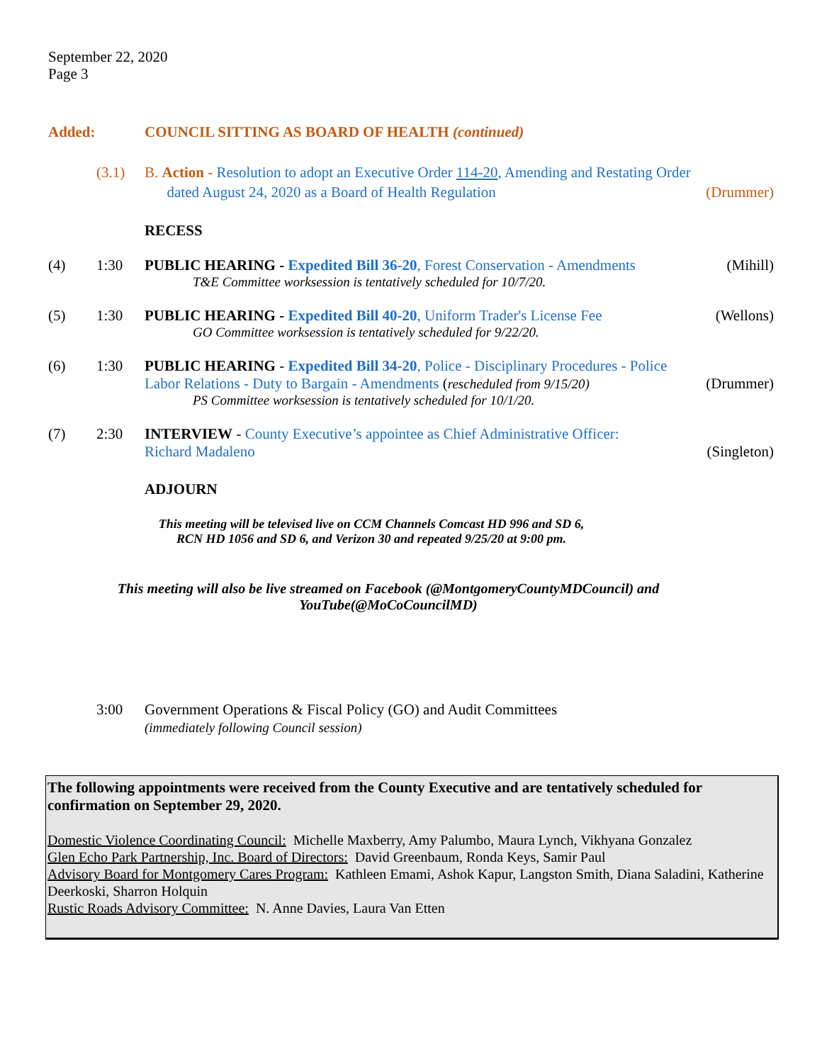September 22, 2020
Page 3
Added: COUNCIL SITTING AS BOARD OF HEALTH (continued)
(3.1) B. Action - Resolution to adopt an Executive Order 114-20, Amending and Restating Order
dated August 24, 2020 as a Board of Health Regulation (Drummer)
RECESS
(4) 1:30 PUBLIC HEARING - Expedited Bill 36-20, Forest Conservation - Amendments (Mihill)
T&E Committee worksession is tentatively scheduled for 10/7/20.
(5) 1:30 PUBLIC HEARING - Expedited Bill 40-20, Uniform Trader's License Fee (Wellons)
GO Committee worksession is tentatively scheduled for 9/22/20.
(6) 1:30 PUBLIC HEARING - Expedited Bill 34-20, Police - Disciplinary Procedures - Police
Labor Relations - Duty to Bargain - Amendments (rescheduled from 9/15/20) (Drummer)
PS Committee worksession is tentatively scheduled for 10/1/20.
(7) 2:30 INTERVIEW - County Executive’s appointee as Chief Administrative Officer:
Richard Madaleno (Singleton)
ADJOURN
This meeting will be televised live on CCM Channels Comcast HD 996 and SD 6,
RCN HD 1056 and SD 6, and Verizon 30 and repeated 9/25/20 at 9:00 pm.
This meeting will also be live streamed on Facebook (@MontgomeryCountyMDCouncil) and
YouTube(@MoCoCouncilMD)
3:00 Government Operations & Fiscal Policy (GO) and Audit Committees
(immediately following Council session)
The following appointments were received from the County Executive and are tentatively scheduled for confirmation on September 29, 2020.
Domestic Violence Coordinating Council: Michelle Maxberry, Amy Palumbo, Maura Lynch, Vikhyana Gonzalez
Glen Echo Park Partnership, Inc. Board of Directors: David Greenbaum, Ronda Keys, Samir Paul
Advisory Board for Montgomery Cares Program: Kathleen Emami, Ashok Kapur, Langston Smith, Diana Saladini, Katherine Deerkoski, Sharron Holquin
Rustic Roads Advisory Committee: N. Anne Davies, Laura Van Etten